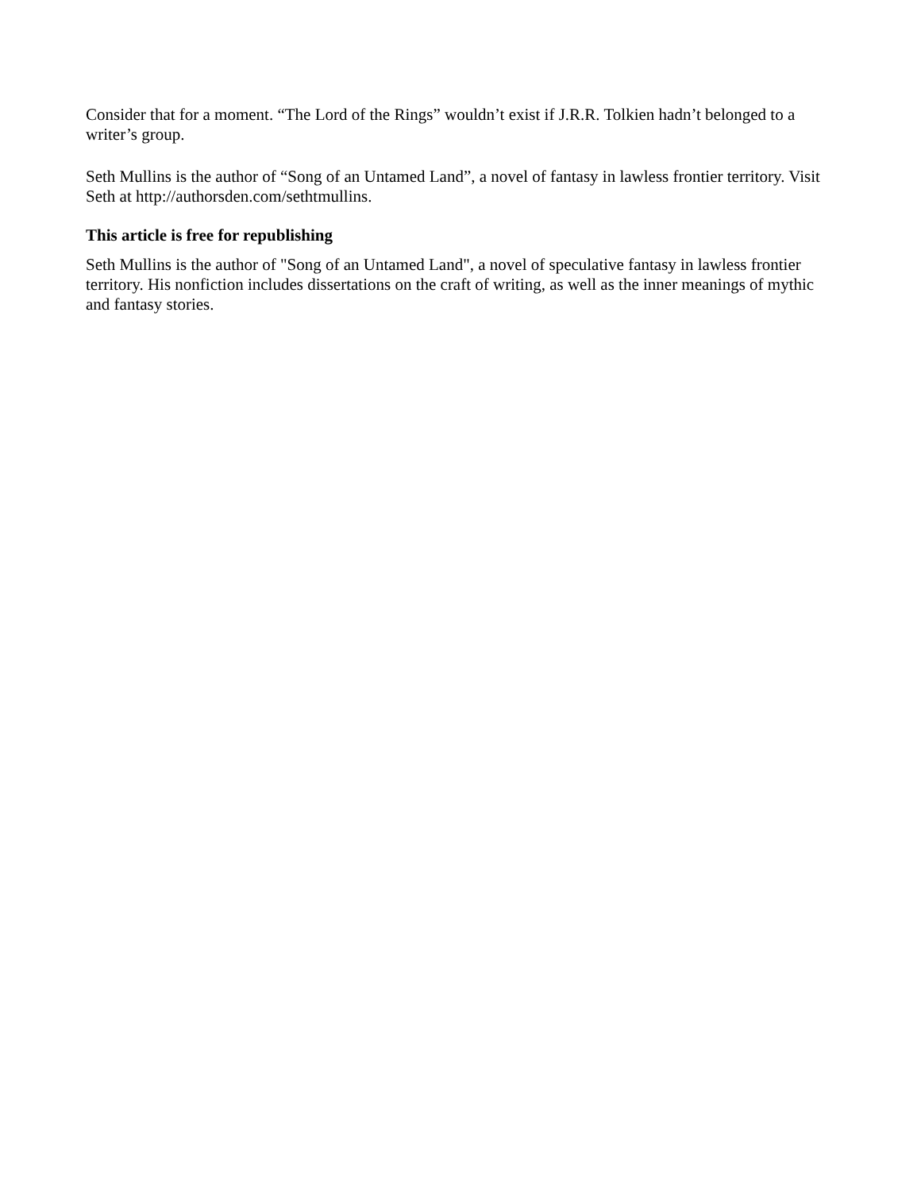Consider that for a moment. “The Lord of the Rings” wouldn’t exist if J.R.R. Tolkien hadn’t belonged to a writer’s group.
Seth Mullins is the author of “Song of an Untamed Land”, a novel of fantasy in lawless frontier territory. Visit Seth at http://authorsden.com/sethtmullins.
This article is free for republishing
Seth Mullins is the author of "Song of an Untamed Land", a novel of speculative fantasy in lawless frontier territory. His nonfiction includes dissertations on the craft of writing, as well as the inner meanings of mythic and fantasy stories.